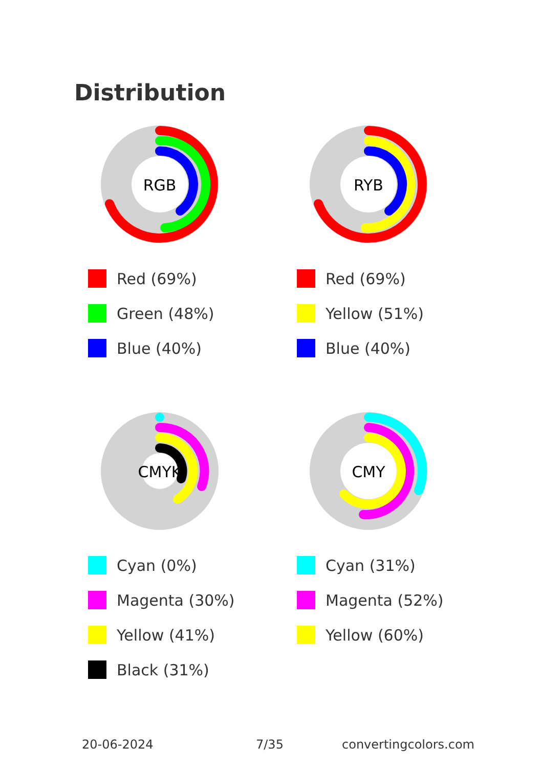Distribution
RGB
Red (69%)
Green (48%)
Blue (40%)
RYB
Red (69%)
Yellow (51%)
Blue (40%)
CMYK
Cyan (0%)
Magenta (30%)
Yellow (41%)
Black (31%)
CMY
Cyan (31%)
Magenta (52%)
Yellow (60%)
20-06-2024 7/35 convertingcolors.com